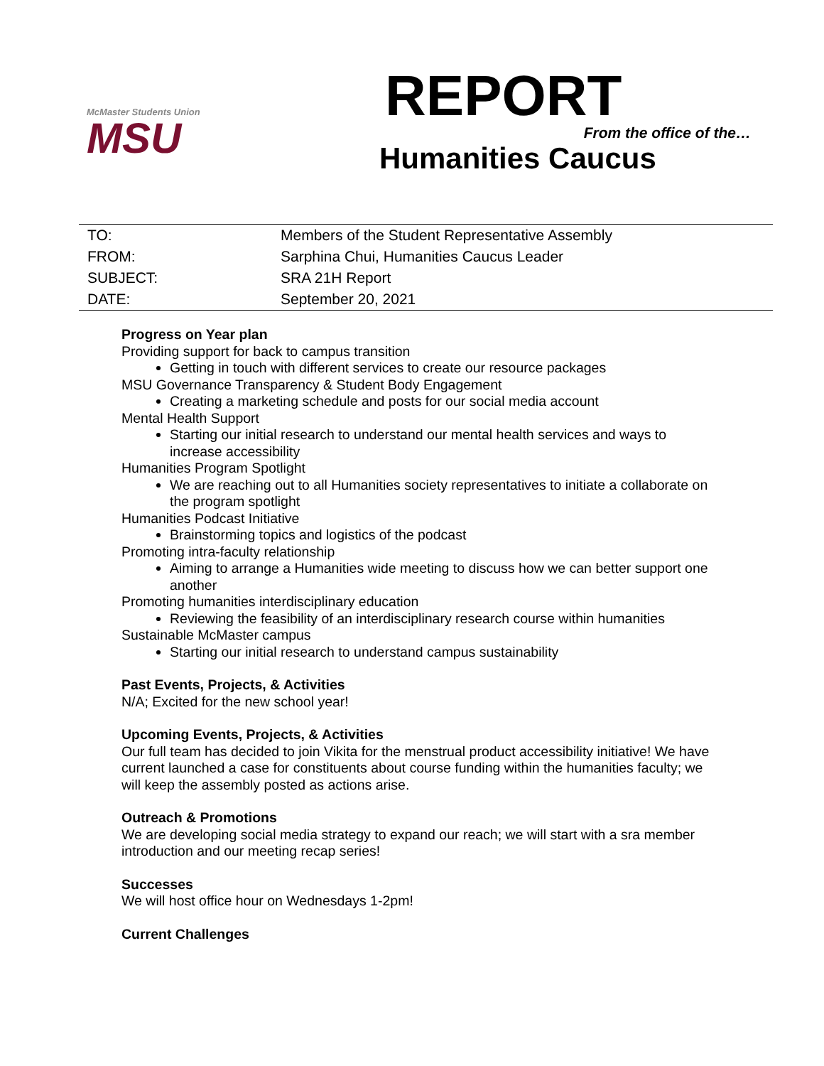McMaster Students Union
MSU
REPORT
From the office of the…
Humanities Caucus
| TO: | Members of the Student Representative Assembly |
| FROM: | Sarphina Chui, Humanities Caucus Leader |
| SUBJECT: | SRA 21H Report |
| DATE: | September 20, 2021 |
Progress on Year plan
Providing support for back to campus transition
Getting in touch with different services to create our resource packages
MSU Governance Transparency & Student Body Engagement
Creating a marketing schedule and posts for our social media account
Mental Health Support
Starting our initial research to understand our mental health services and ways to increase accessibility
Humanities Program Spotlight
We are reaching out to all Humanities society representatives to initiate a collaborate on the program spotlight
Humanities Podcast Initiative
Brainstorming topics and logistics of the podcast
Promoting intra-faculty relationship
Aiming to arrange a Humanities wide meeting to discuss how we can better support one another
Promoting humanities interdisciplinary education
Reviewing the feasibility of an interdisciplinary research course within humanities
Sustainable McMaster campus
Starting our initial research to understand campus sustainability
Past Events, Projects, & Activities
N/A; Excited for the new school year!
Upcoming Events, Projects, & Activities
Our full team has decided to join Vikita for the menstrual product accessibility initiative! We have current launched a case for constituents about course funding within the humanities faculty; we will keep the assembly posted as actions arise.
Outreach & Promotions
We are developing social media strategy to expand our reach; we will start with a sra member introduction and our meeting recap series!
Successes
We will host office hour on Wednesdays 1-2pm!
Current Challenges